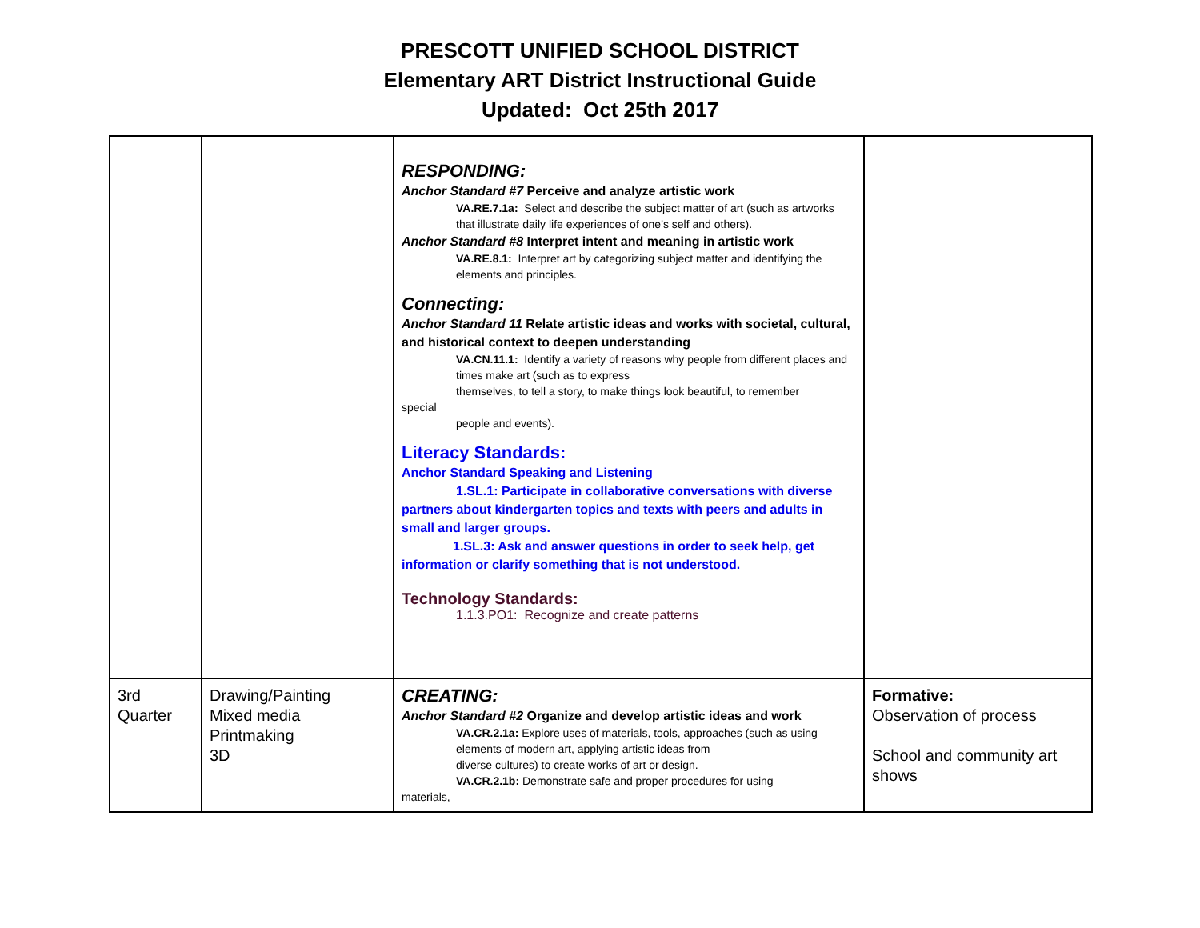PRESCOTT UNIFIED SCHOOL DISTRICT
Elementary ART District Instructional Guide
Updated: Oct 25th 2017
| | | RESPONDING: Anchor Standard #7 Perceive and analyze artistic work VA.RE.7.1a: Select and describe the subject matter of art (such as artworks that illustrate daily life experiences of one’s self and others). Anchor Standard #8 Interpret intent and meaning in artistic work VA.RE.8.1: Interpret art by categorizing subject matter and identifying the elements and principles. Connecting: Anchor Standard 11 Relate artistic ideas and works with societal, cultural, and historical context to deepen understanding VA.CN.11.1: Identify a variety of reasons why people from different places and times make art (such as to express themselves, to tell a story, to make things look beautiful, to remember special people and events). Literacy Standards: Anchor Standard Speaking and Listening 1.SL.1: Participate in collaborative conversations with diverse partners about kindergarten topics and texts with peers and adults in small and larger groups. 1.SL.3: Ask and answer questions in order to seek help, get information or clarify something that is not understood. Technology Standards: 1.1.3.PO1: Recognize and create patterns | |
| 3rd Quarter | Drawing/Painting Mixed media Printmaking 3D | CREATING: Anchor Standard #2 Organize and develop artistic ideas and work VA.CR.2.1a: Explore uses of materials, tools, approaches (such as using elements of modern art, applying artistic ideas from diverse cultures) to create works of art or design. VA.CR.2.1b: Demonstrate safe and proper procedures for using materials, | Formative: Observation of process School and community art shows |